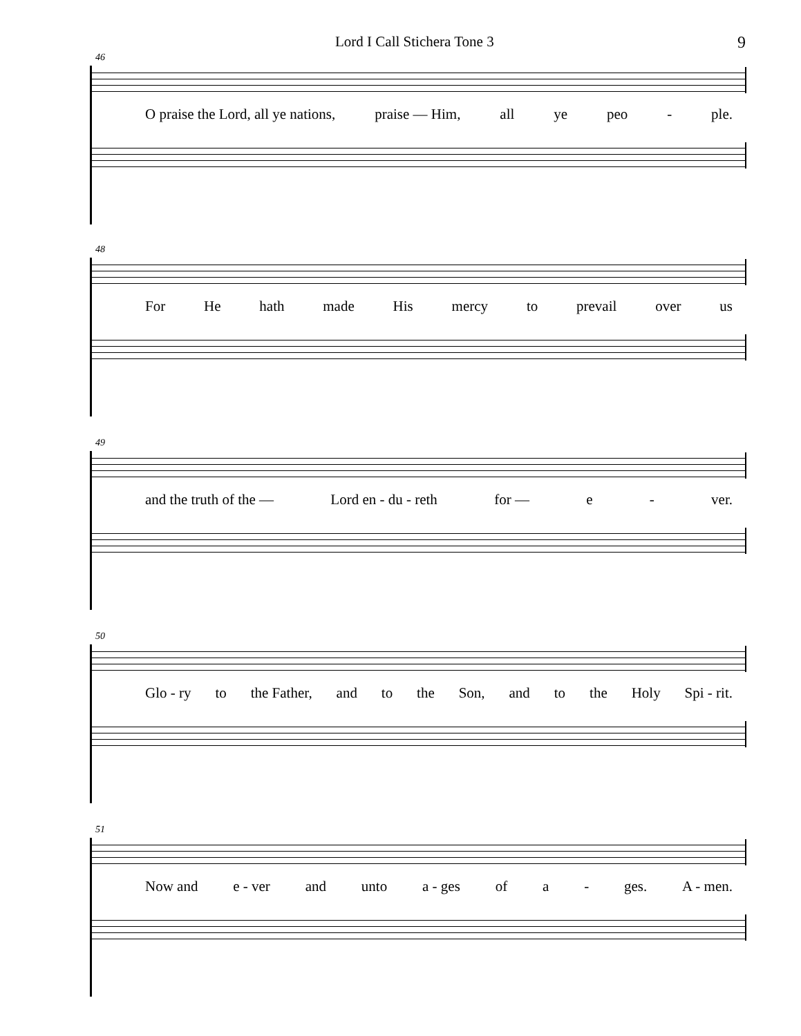Lord I Call Stichera Tone 3 9
46
O praise the Lord, all ye nations, praise — Him, all ye peo - ple.
48
For He hath made His mercy to prevail over us
49
and the truth of the — Lord en - du - reth for — e - ver.
50
Glo - ry to the Father, and to the Son, and to the Holy Spi - rit.
51
Now and e - ver and unto a - ges of a - ges. A - men.